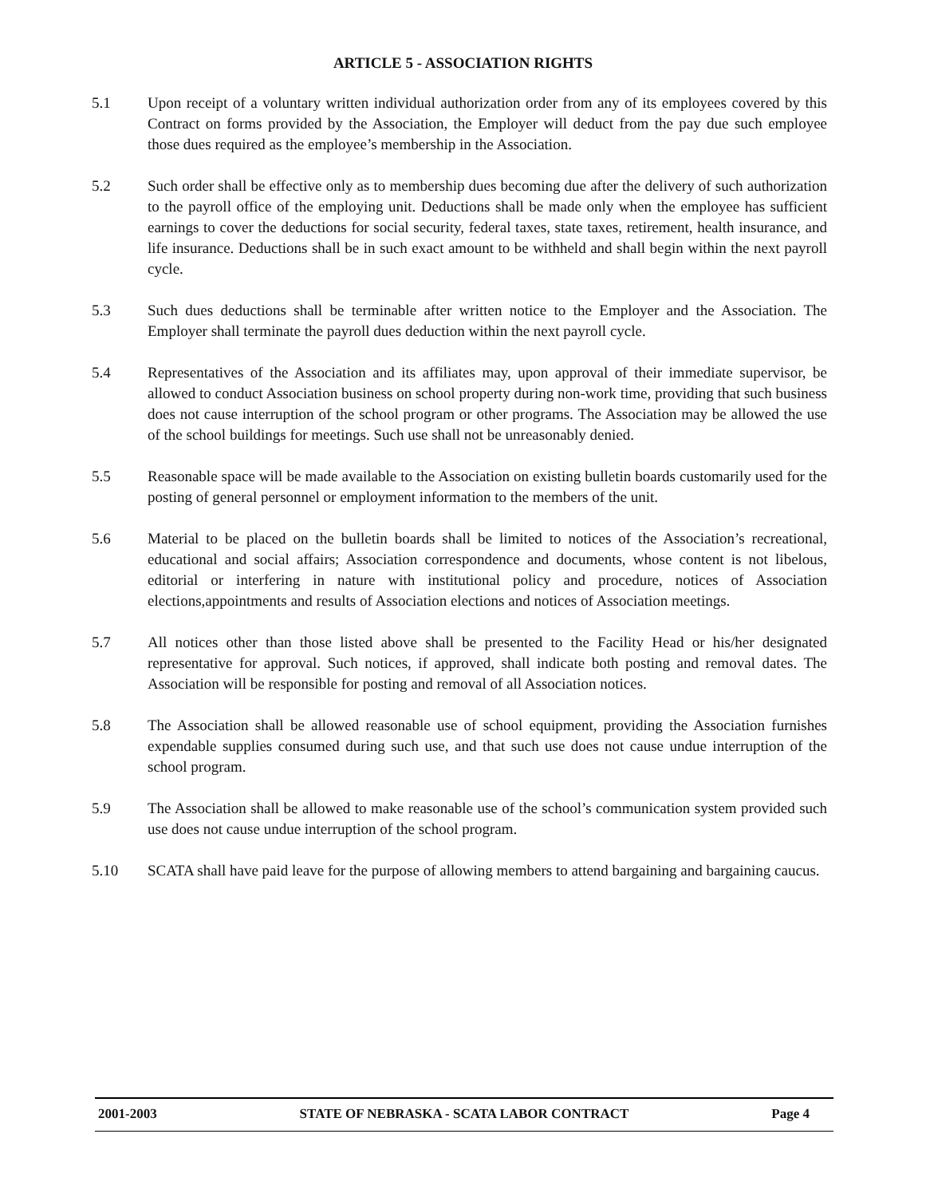ARTICLE 5 - ASSOCIATION RIGHTS
5.1 Upon receipt of a voluntary written individual authorization order from any of its employees covered by this Contract on forms provided by the Association, the Employer will deduct from the pay due such employee those dues required as the employee’s membership in the Association.
5.2 Such order shall be effective only as to membership dues becoming due after the delivery of such authorization to the payroll office of the employing unit. Deductions shall be made only when the employee has sufficient earnings to cover the deductions for social security, federal taxes, state taxes, retirement, health insurance, and life insurance. Deductions shall be in such exact amount to be withheld and shall begin within the next payroll cycle.
5.3 Such dues deductions shall be terminable after written notice to the Employer and the Association. The Employer shall terminate the payroll dues deduction within the next payroll cycle.
5.4 Representatives of the Association and its affiliates may, upon approval of their immediate supervisor, be allowed to conduct Association business on school property during non-work time, providing that such business does not cause interruption of the school program or other programs. The Association may be allowed the use of the school buildings for meetings. Such use shall not be unreasonably denied.
5.5 Reasonable space will be made available to the Association on existing bulletin boards customarily used for the posting of general personnel or employment information to the members of the unit.
5.6 Material to be placed on the bulletin boards shall be limited to notices of the Association’s recreational, educational and social affairs; Association correspondence and documents, whose content is not libelous, editorial or interfering in nature with institutional policy and procedure, notices of Association elections,appointments and results of Association elections and notices of Association meetings.
5.7 All notices other than those listed above shall be presented to the Facility Head or his/her designated representative for approval. Such notices, if approved, shall indicate both posting and removal dates. The Association will be responsible for posting and removal of all Association notices.
5.8 The Association shall be allowed reasonable use of school equipment, providing the Association furnishes expendable supplies consumed during such use, and that such use does not cause undue interruption of the school program.
5.9 The Association shall be allowed to make reasonable use of the school’s communication system provided such use does not cause undue interruption of the school program.
5.10 SCATA shall have paid leave for the purpose of allowing members to attend bargaining and bargaining caucus.
2001-2003 STATE OF NEBRASKA - SCATA LABOR CONTRACT Page 4